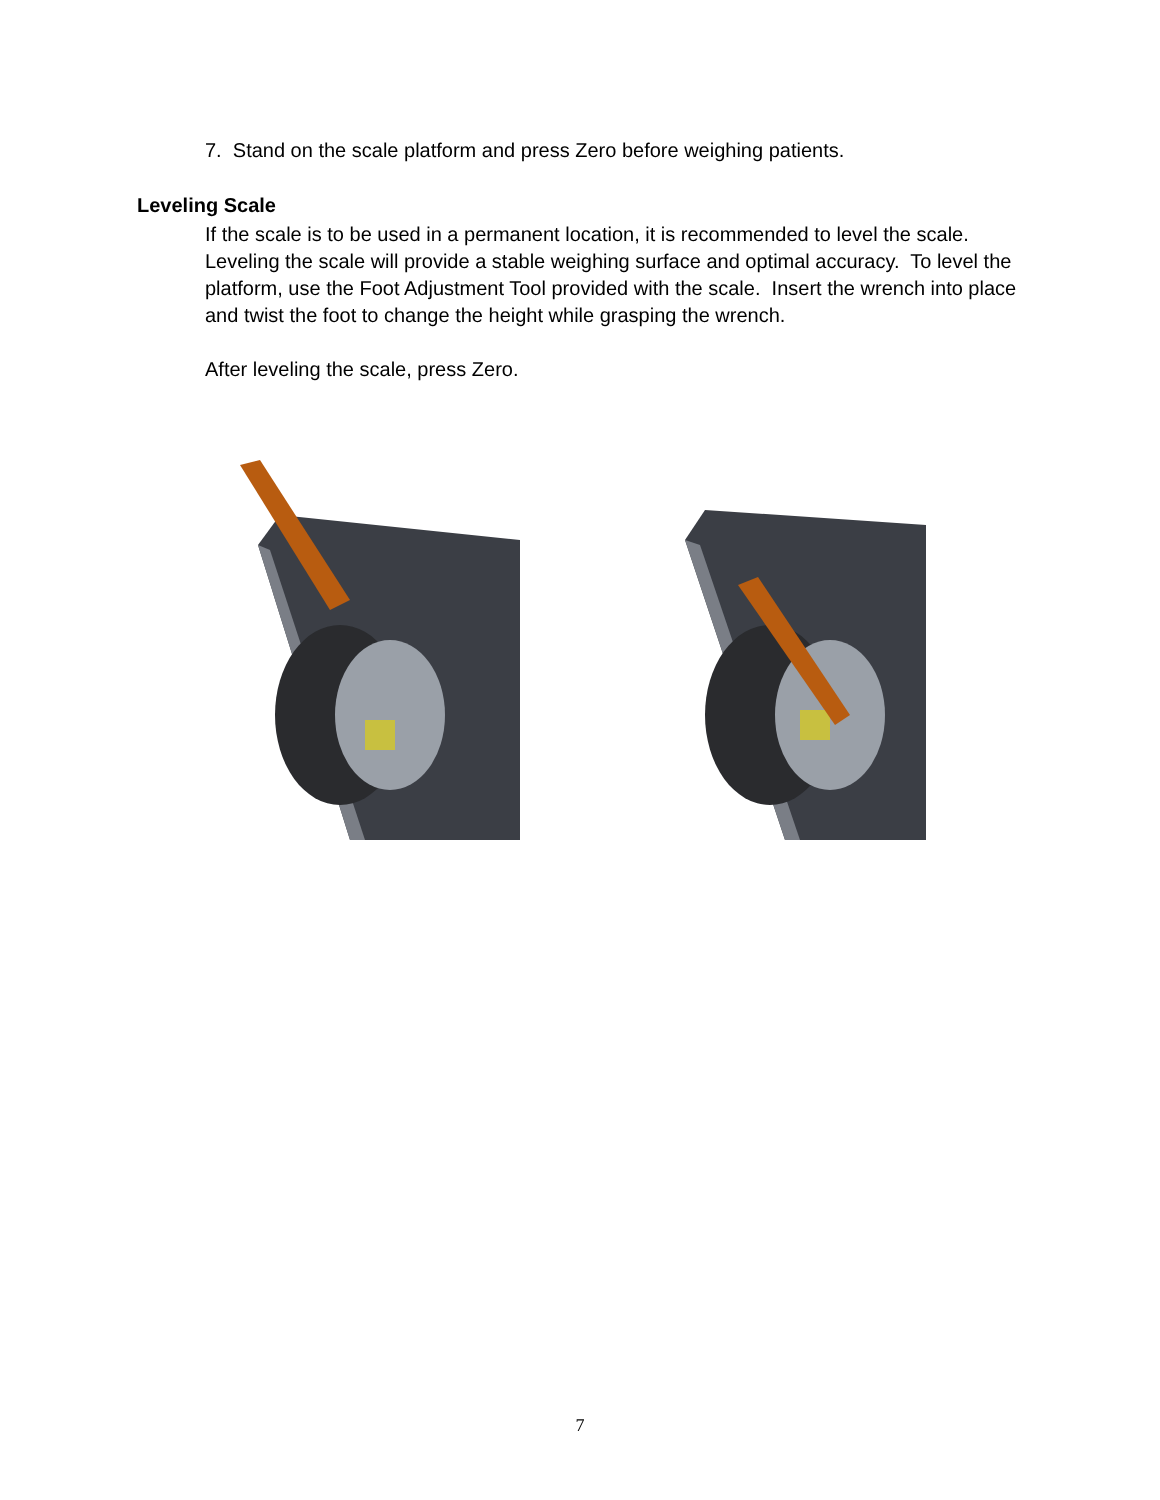7. Stand on the scale platform and press Zero before weighing patients.
Leveling Scale
If the scale is to be used in a permanent location, it is recommended to level the scale. Leveling the scale will provide a stable weighing surface and optimal accuracy. To level the platform, use the Foot Adjustment Tool provided with the scale. Insert the wrench into place and twist the foot to change the height while grasping the wrench.
After leveling the scale, press Zero.
7